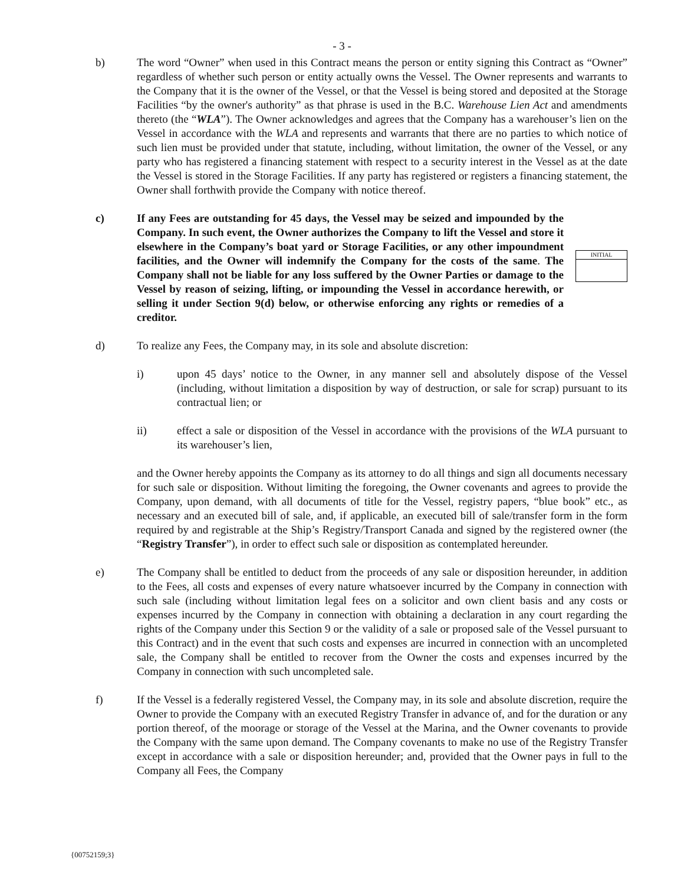- 3 -
b) The word “Owner” when used in this Contract means the person or entity signing this Contract as “Owner” regardless of whether such person or entity actually owns the Vessel. The Owner represents and warrants to the Company that it is the owner of the Vessel, or that the Vessel is being stored and deposited at the Storage Facilities “by the owner's authority” as that phrase is used in the B.C. Warehouse Lien Act and amendments thereto (the “WLA”). The Owner acknowledges and agrees that the Company has a warehouser’s lien on the Vessel in accordance with the WLA and represents and warrants that there are no parties to which notice of such lien must be provided under that statute, including, without limitation, the owner of the Vessel, or any party who has registered a financing statement with respect to a security interest in the Vessel as at the date the Vessel is stored in the Storage Facilities. If any party has registered or registers a financing statement, the Owner shall forthwith provide the Company with notice thereof.
c) If any Fees are outstanding for 45 days, the Vessel may be seized and impounded by the Company. In such event, the Owner authorizes the Company to lift the Vessel and store it elsewhere in the Company’s boat yard or Storage Facilities, or any other impoundment facilities, and the Owner will indemnify the Company for the costs of the same. The Company shall not be liable for any loss suffered by the Owner Parties or damage to the Vessel by reason of seizing, lifting, or impounding the Vessel in accordance herewith, or selling it under Section 9(d) below, or otherwise enforcing any rights or remedies of a creditor.
INITIAL
d) To realize any Fees, the Company may, in its sole and absolute discretion:
i) upon 45 days’ notice to the Owner, in any manner sell and absolutely dispose of the Vessel (including, without limitation a disposition by way of destruction, or sale for scrap) pursuant to its contractual lien; or
ii) effect a sale or disposition of the Vessel in accordance with the provisions of the WLA pursuant to its warehouser’s lien,
and the Owner hereby appoints the Company as its attorney to do all things and sign all documents necessary for such sale or disposition. Without limiting the foregoing, the Owner covenants and agrees to provide the Company, upon demand, with all documents of title for the Vessel, registry papers, “blue book” etc., as necessary and an executed bill of sale, and, if applicable, an executed bill of sale/transfer form in the form required by and registrable at the Ship’s Registry/Transport Canada and signed by the registered owner (the “Registry Transfer”), in order to effect such sale or disposition as contemplated hereunder.
e) The Company shall be entitled to deduct from the proceeds of any sale or disposition hereunder, in addition to the Fees, all costs and expenses of every nature whatsoever incurred by the Company in connection with such sale (including without limitation legal fees on a solicitor and own client basis and any costs or expenses incurred by the Company in connection with obtaining a declaration in any court regarding the rights of the Company under this Section 9 or the validity of a sale or proposed sale of the Vessel pursuant to this Contract) and in the event that such costs and expenses are incurred in connection with an uncompleted sale, the Company shall be entitled to recover from the Owner the costs and expenses incurred by the Company in connection with such uncompleted sale.
f) If the Vessel is a federally registered Vessel, the Company may, in its sole and absolute discretion, require the Owner to provide the Company with an executed Registry Transfer in advance of, and for the duration or any portion thereof, of the moorage or storage of the Vessel at the Marina, and the Owner covenants to provide the Company with the same upon demand. The Company covenants to make no use of the Registry Transfer except in accordance with a sale or disposition hereunder; and, provided that the Owner pays in full to the Company all Fees, the Company
{00752159;3}